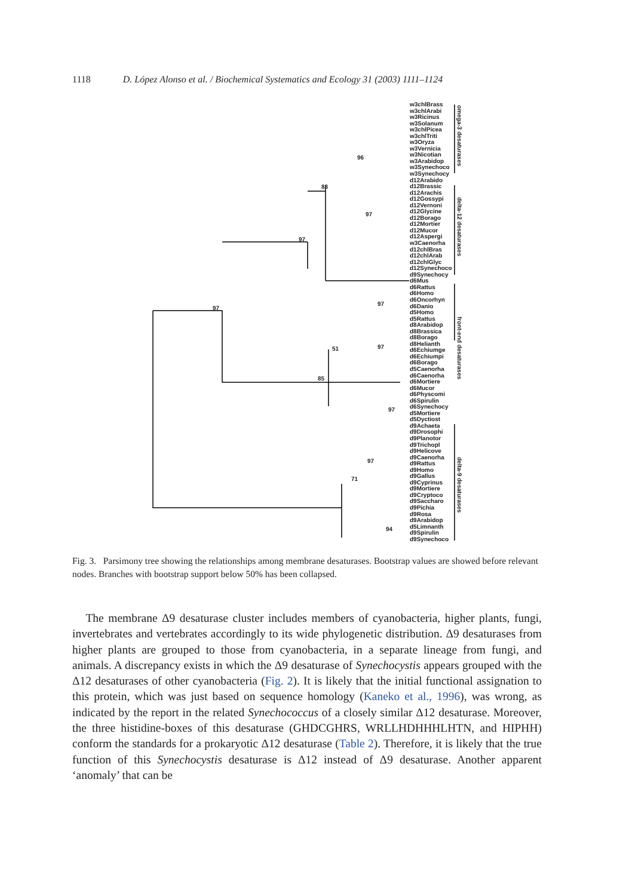1118 D. López Alonso et al. / Biochemical Systematics and Ecology 31 (2003) 1111–1124
97
97
83
96
97
97
51 97
85
97
97
71
94
w3chlBrass
w3chlArabi
w3Ricinus
w3Solanum
w3chlPicea
w3chlTriti
w3Oryza
w3Vernicia
w3Nicotian
w3Arabidop
w3Synechoco
w3Synechocy
d12Arabido
d12Brassic
d12Arachis
d12Gossypi
d12Vernoni
d12Glycine
d12Borago
d12Mortier
d12Mucor
d12Aspergi
w3Caenorha
d12chlBras
d12chlArab
d12chlGlyc
d12Synechoco
d9Synechocy
d6Mus
d6Rattus
d6Homo
d6Oncorhyn
d6Danio
d5Homo
d5Rattus
d8Arabidop
d8Brassica
d8Borago
d8Helianth
d6Echiumge
d6Echiumpi
d6Borago
d5Caenorha
d6Caenorha
d6Mortiere
d6Mucor
d6Physcomi
d6Spirulin
d6Synechocy
d5Mortiere
d5Dyctiost
d9Achaeta
d9Drosophi
d9Planotor
d9Trichopl
d9Helicove
d9Caenorha
d9Rattus
d9Homo
d9Gallus
d9Cyprinus
d9Mortiere
d9Cryptoco
d9Saccharo
d9Pichia
d9Rosa
d9Arabidop
d5Limnanth
d9Spirulin
d9Synechoco
omega-3 desaturases
delta-12 desaturases
front-end desaturases
delta-9 desaturases
Fig. 3. Parsimony tree showing the relationships among membrane desaturases. Bootstrap values are showed before relevant nodes. Branches with bootstrap support below 50% has been collapsed.
The membrane Δ9 desaturase cluster includes members of cyanobacteria, higher plants, fungi, invertebrates and vertebrates accordingly to its wide phylogenetic distribution. Δ9 desaturases from higher plants are grouped to those from cyanobacteria, in a separate lineage from fungi, and animals. A discrepancy exists in which the Δ9 desaturase of Synechocystis appears grouped with the Δ12 desaturases of other cyanobacteria (Fig. 2). It is likely that the initial functional assignation to this protein, which was just based on sequence homology (Kaneko et al., 1996), was wrong, as indicated by the report in the related Synechococcus of a closely similar Δ12 desaturase. Moreover, the three histidine-boxes of this desaturase (GHDCGHRS, WRLLHDHHHLHTN, and HIPHH) conform the standards for a prokaryotic Δ12 desaturase (Table 2). Therefore, it is likely that the true function of this Synechocystis desaturase is Δ12 instead of Δ9 desaturase. Another apparent ‘anomaly’ that can be